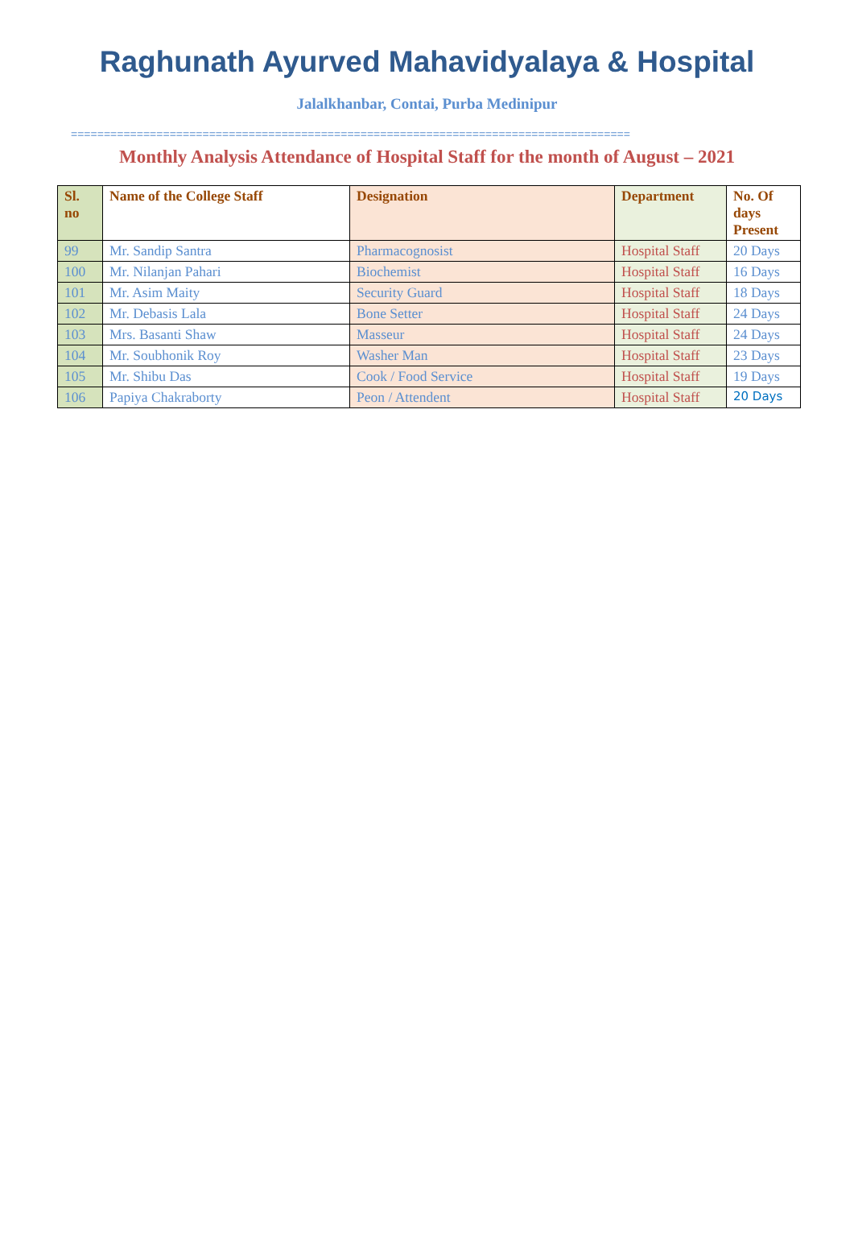Raghunath Ayurved Mahavidyalaya & Hospital
Jalalkhanbar, Contai, Purba Medinipur
=====================================================================================
Monthly Analysis Attendance of Hospital Staff for the month of August – 2021
| Sl. no | Name of the College Staff | Designation | Department | No. Of days Present |
| --- | --- | --- | --- | --- |
| 99 | Mr. Sandip Santra | Pharmacognosist | Hospital Staff | 20 Days |
| 100 | Mr. Nilanjan Pahari | Biochemist | Hospital Staff | 16 Days |
| 101 | Mr. Asim Maity | Security Guard | Hospital Staff | 18 Days |
| 102 | Mr. Debasis Lala | Bone Setter | Hospital Staff | 24 Days |
| 103 | Mrs. Basanti Shaw | Masseur | Hospital Staff | 24 Days |
| 104 | Mr. Soubhonik Roy | Washer Man | Hospital Staff | 23 Days |
| 105 | Mr. Shibu Das | Cook / Food Service | Hospital Staff | 19 Days |
| 106 | Papiya Chakraborty | Peon / Attendent | Hospital Staff | 20 Days |